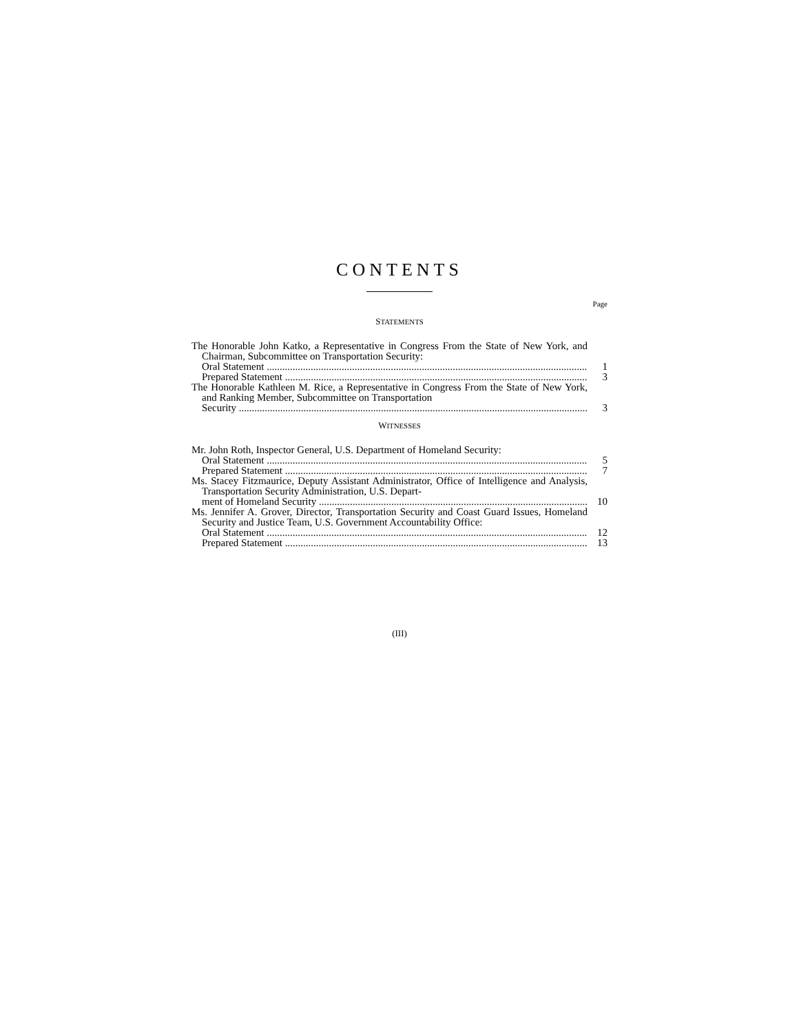CONTENTS
Page
STATEMENTS
The Honorable John Katko, a Representative in Congress From the State of New York, and Chairman, Subcommittee on Transportation Security:
Oral Statement 1
Prepared Statement 3
The Honorable Kathleen M. Rice, a Representative in Congress From the State of New York, and Ranking Member, Subcommittee on Transportation
Security 3
WITNESSES
Mr. John Roth, Inspector General, U.S. Department of Homeland Security:
Oral Statement 5
Prepared Statement 7
Ms. Stacey Fitzmaurice, Deputy Assistant Administrator, Office of Intelligence and Analysis, Transportation Security Administration, U.S. Depart-
ment of Homeland Security 10
Ms. Jennifer A. Grover, Director, Transportation Security and Coast Guard Issues, Homeland Security and Justice Team, U.S. Government Accountability Office:
Oral Statement 12
Prepared Statement 13
(III)